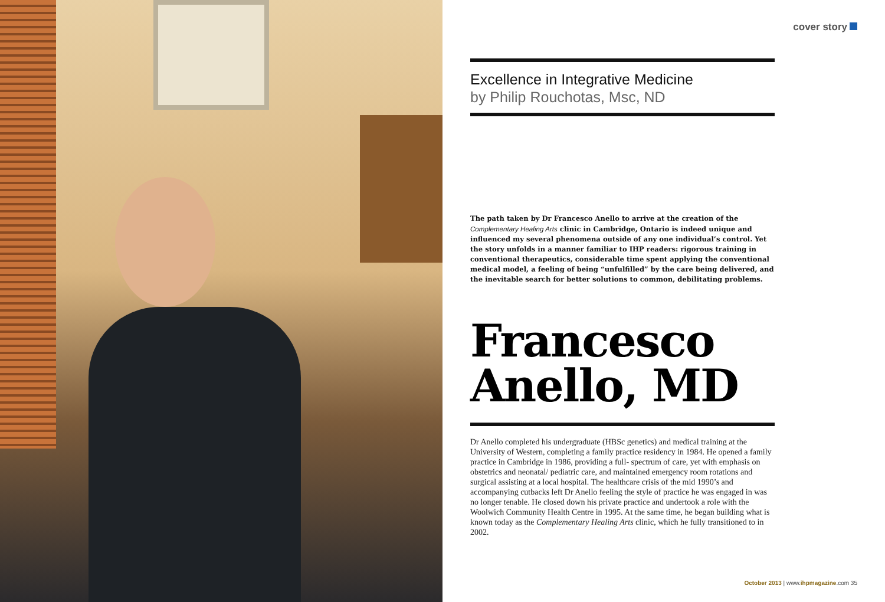cover story
Excellence in Integrative Medicine
by Philip Rouchotas, Msc, ND
The path taken by Dr Francesco Anello to arrive at the creation of the Complementary Healing Arts clinic in Cambridge, Ontario is indeed unique and influenced my several phenomena outside of any one individual’s control. Yet the story unfolds in a manner familiar to IHP readers: rigorous training in conventional therapeutics, considerable time spent applying the conventional medical model, a feeling of being “unfulfilled” by the care being delivered, and the inevitable search for better solutions to common, debilitating problems.
Francesco
Anello, MD
Dr Anello completed his undergraduate (HBSc genetics) and medical training at the University of Western, completing a family practice residency in 1984. He opened a family practice in Cambridge in 1986, providing a full- spectrum of care, yet with emphasis on obstetrics and neonatal/ pediatric care, and maintained emergency room rotations and surgical assisting at a local hospital. The healthcare crisis of the mid 1990’s and accompanying cutbacks left Dr Anello feeling the style of practice he was engaged in was no longer tenable. He closed down his private practice and undertook a role with the Woolwich Community Health Centre in 1995. At the same time, he began building what is known today as the Complementary Healing Arts clinic, which he fully transitioned to in 2002.
October 2013 | www.ihpmagazine.com 35